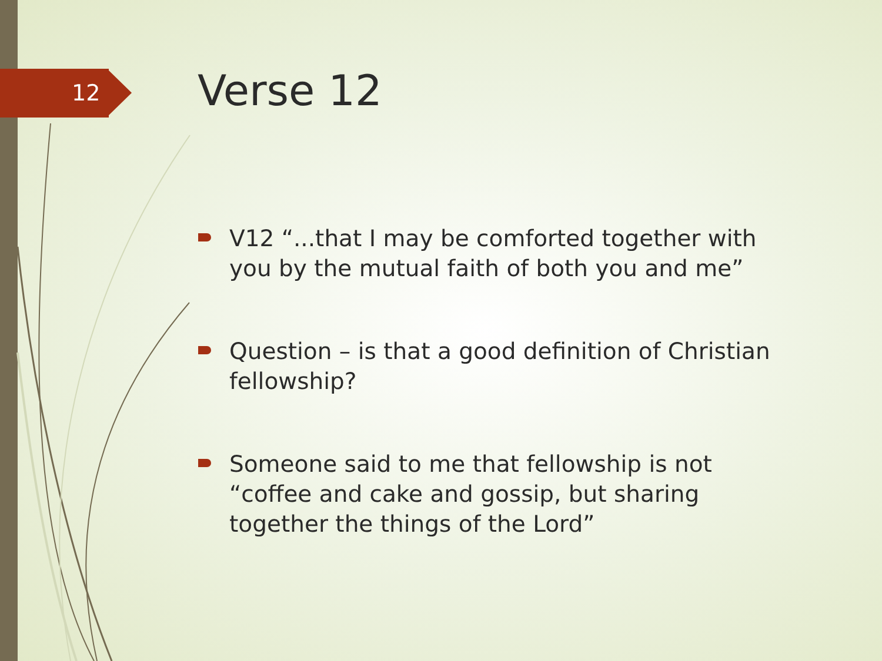12 Verse 12
V12 “...that I may be comforted together with you by the mutual faith of both you and me”
Question – is that a good definition of Christian fellowship?
Someone said to me that fellowship is not “coffee and cake and gossip, but sharing together the things of the Lord”